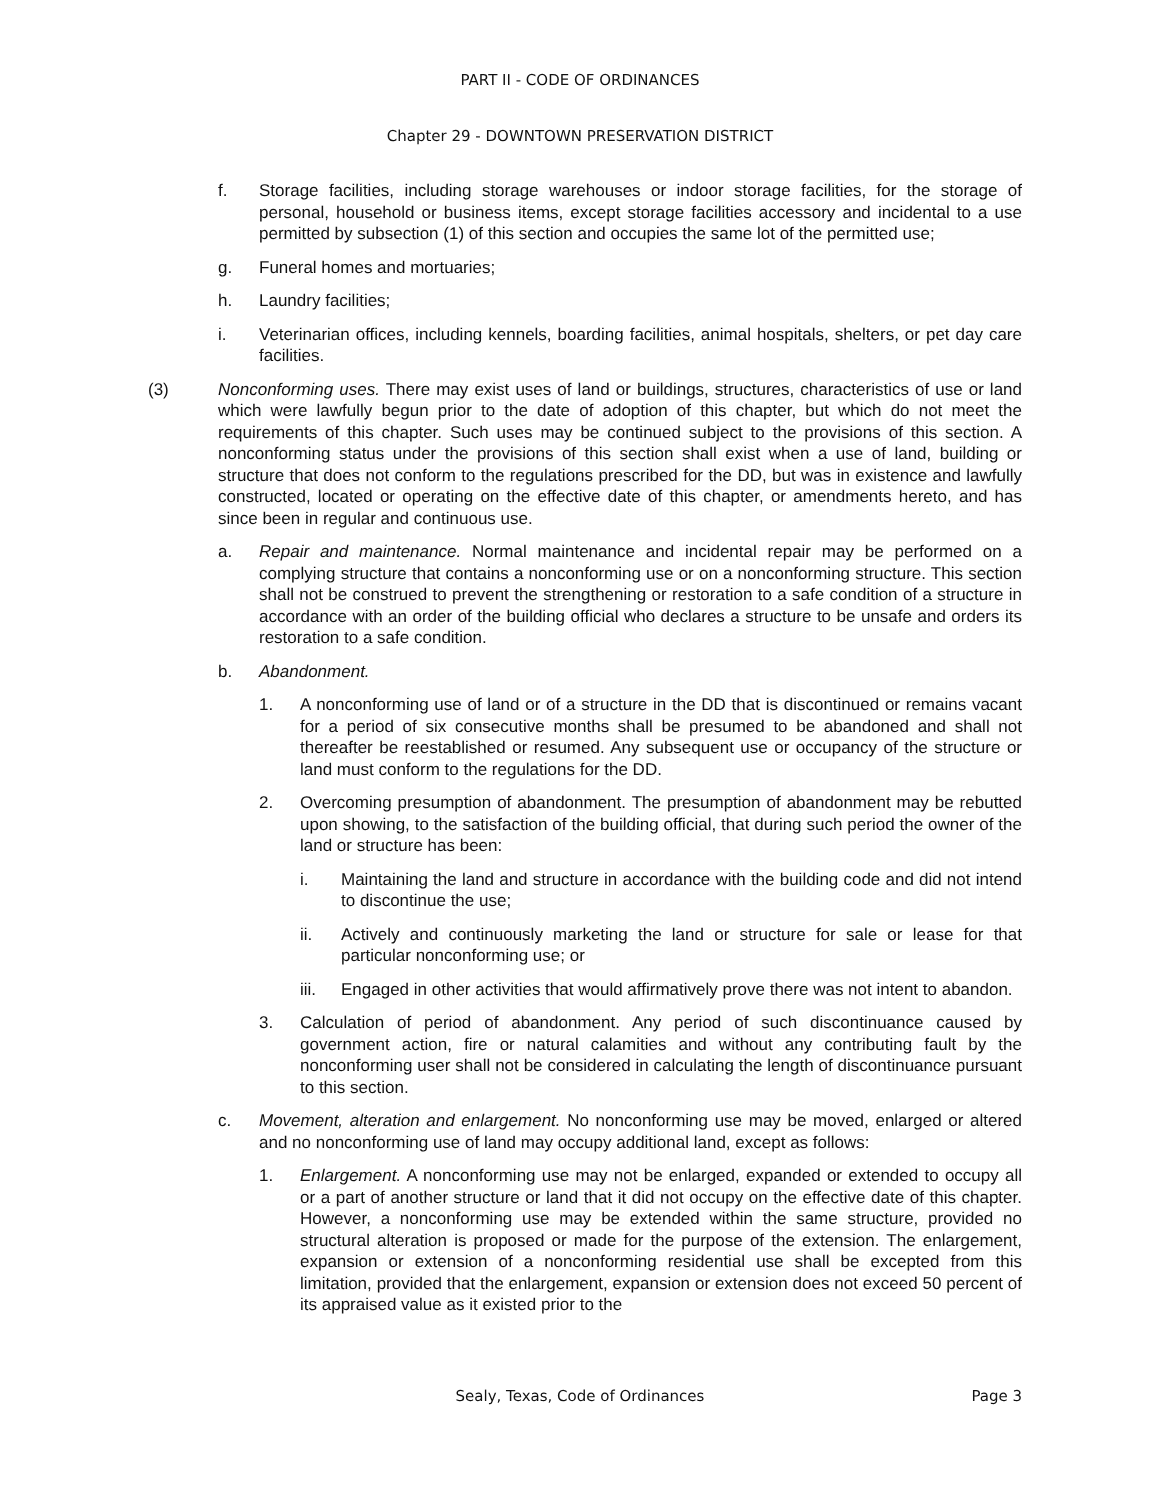PART II - CODE OF ORDINANCES
Chapter 29 - DOWNTOWN PRESERVATION DISTRICT
f. Storage facilities, including storage warehouses or indoor storage facilities, for the storage of personal, household or business items, except storage facilities accessory and incidental to a use permitted by subsection (1) of this section and occupies the same lot of the permitted use;
g. Funeral homes and mortuaries;
h. Laundry facilities;
i. Veterinarian offices, including kennels, boarding facilities, animal hospitals, shelters, or pet day care facilities.
(3) Nonconforming uses. There may exist uses of land or buildings, structures, characteristics of use or land which were lawfully begun prior to the date of adoption of this chapter, but which do not meet the requirements of this chapter. Such uses may be continued subject to the provisions of this section. A nonconforming status under the provisions of this section shall exist when a use of land, building or structure that does not conform to the regulations prescribed for the DD, but was in existence and lawfully constructed, located or operating on the effective date of this chapter, or amendments hereto, and has since been in regular and continuous use.
a. Repair and maintenance. Normal maintenance and incidental repair may be performed on a complying structure that contains a nonconforming use or on a nonconforming structure. This section shall not be construed to prevent the strengthening or restoration to a safe condition of a structure in accordance with an order of the building official who declares a structure to be unsafe and orders its restoration to a safe condition.
b. Abandonment.
1. A nonconforming use of land or of a structure in the DD that is discontinued or remains vacant for a period of six consecutive months shall be presumed to be abandoned and shall not thereafter be reestablished or resumed. Any subsequent use or occupancy of the structure or land must conform to the regulations for the DD.
2. Overcoming presumption of abandonment. The presumption of abandonment may be rebutted upon showing, to the satisfaction of the building official, that during such period the owner of the land or structure has been:
i. Maintaining the land and structure in accordance with the building code and did not intend to discontinue the use;
ii. Actively and continuously marketing the land or structure for sale or lease for that particular nonconforming use; or
iii. Engaged in other activities that would affirmatively prove there was not intent to abandon.
3. Calculation of period of abandonment. Any period of such discontinuance caused by government action, fire or natural calamities and without any contributing fault by the nonconforming user shall not be considered in calculating the length of discontinuance pursuant to this section.
c. Movement, alteration and enlargement. No nonconforming use may be moved, enlarged or altered and no nonconforming use of land may occupy additional land, except as follows:
1. Enlargement. A nonconforming use may not be enlarged, expanded or extended to occupy all or a part of another structure or land that it did not occupy on the effective date of this chapter. However, a nonconforming use may be extended within the same structure, provided no structural alteration is proposed or made for the purpose of the extension. The enlargement, expansion or extension of a nonconforming residential use shall be excepted from this limitation, provided that the enlargement, expansion or extension does not exceed 50 percent of its appraised value as it existed prior to the
Sealy, Texas, Code of Ordinances
Page 3